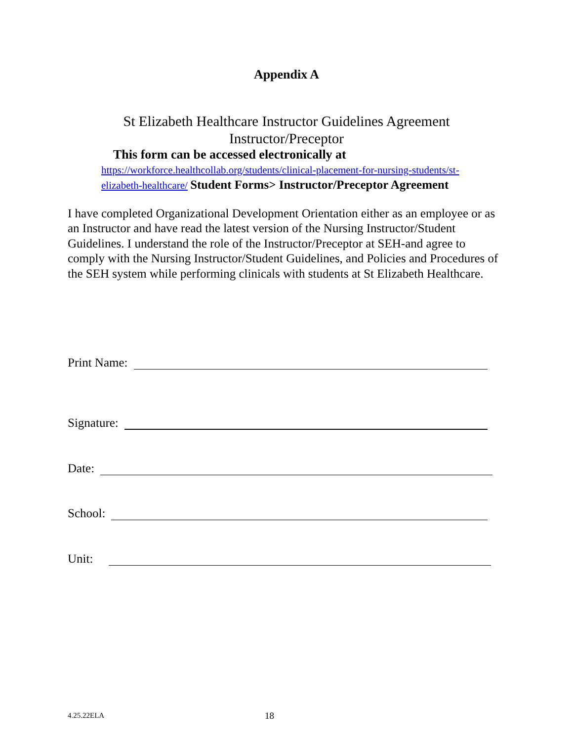Appendix A
St Elizabeth Healthcare Instructor Guidelines Agreement
Instructor/Preceptor
This form can be accessed electronically at
https://workforce.healthcollab.org/students/clinical-placement-for-nursing-students/st-elizabeth-healthcare/ Student Forms> Instructor/Preceptor Agreement
I have completed Organizational Development Orientation either as an employee or as an Instructor and have read the latest version of the Nursing Instructor/Student Guidelines. I understand the role of the Instructor/Preceptor at SEH-and agree to comply with the Nursing Instructor/Student Guidelines, and Policies and Procedures of the SEH system while performing clinicals with students at St Elizabeth Healthcare.
Print Name:
Signature:
Date:
School:
Unit:
4.25.22ELA 18